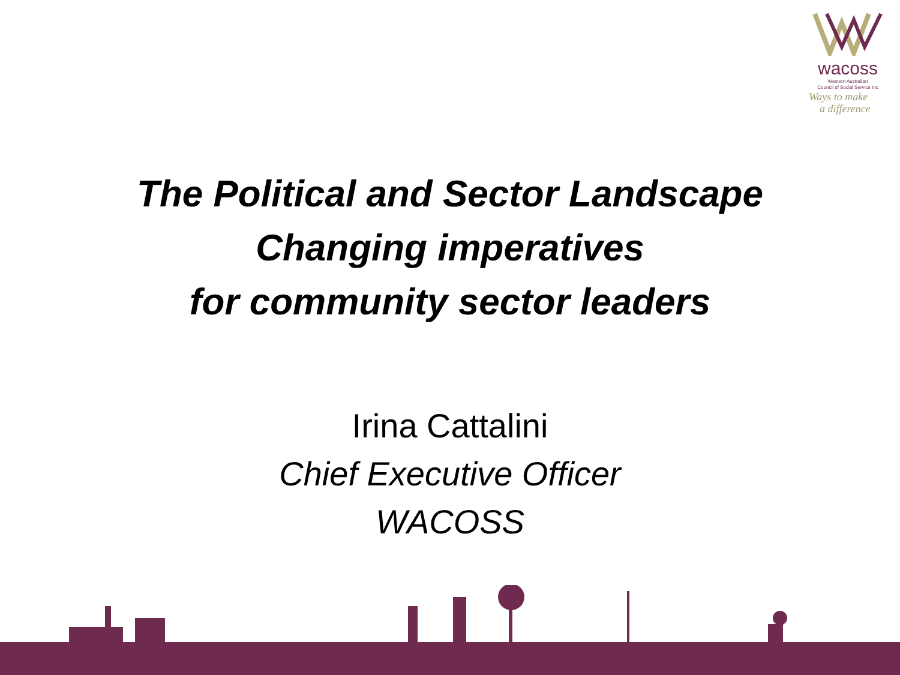wacoss
Western Australian
Council of Social Service Inc
Ways to make
a difference
The Political and Sector Landscape
Changing imperatives
for community sector leaders
Irina Cattalini
Chief Executive Officer
WACOSS